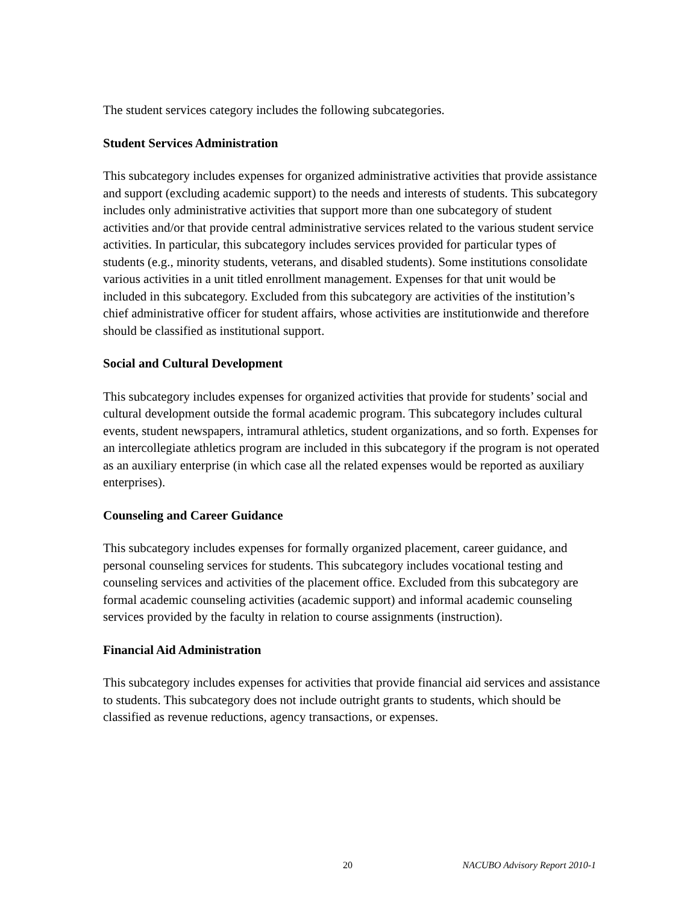The student services category includes the following subcategories.
Student Services Administration
This subcategory includes expenses for organized administrative activities that provide assistance and support (excluding academic support) to the needs and interests of students. This subcategory includes only administrative activities that support more than one subcategory of student activities and/or that provide central administrative services related to the various student service activities. In particular, this subcategory includes services provided for particular types of students (e.g., minority students, veterans, and disabled students). Some institutions consolidate various activities in a unit titled enrollment management. Expenses for that unit would be included in this subcategory. Excluded from this subcategory are activities of the institution’s chief administrative officer for student affairs, whose activities are institutionwide and therefore should be classified as institutional support.
Social and Cultural Development
This subcategory includes expenses for organized activities that provide for students’ social and cultural development outside the formal academic program. This subcategory includes cultural events, student newspapers, intramural athletics, student organizations, and so forth. Expenses for an intercollegiate athletics program are included in this subcategory if the program is not operated as an auxiliary enterprise (in which case all the related expenses would be reported as auxiliary enterprises).
Counseling and Career Guidance
This subcategory includes expenses for formally organized placement, career guidance, and personal counseling services for students. This subcategory includes vocational testing and counseling services and activities of the placement office. Excluded from this subcategory are formal academic counseling activities (academic support) and informal academic counseling services provided by the faculty in relation to course assignments (instruction).
Financial Aid Administration
This subcategory includes expenses for activities that provide financial aid services and assistance to students. This subcategory does not include outright grants to students, which should be classified as revenue reductions, agency transactions, or expenses.
20 NACUBO Advisory Report 2010-1